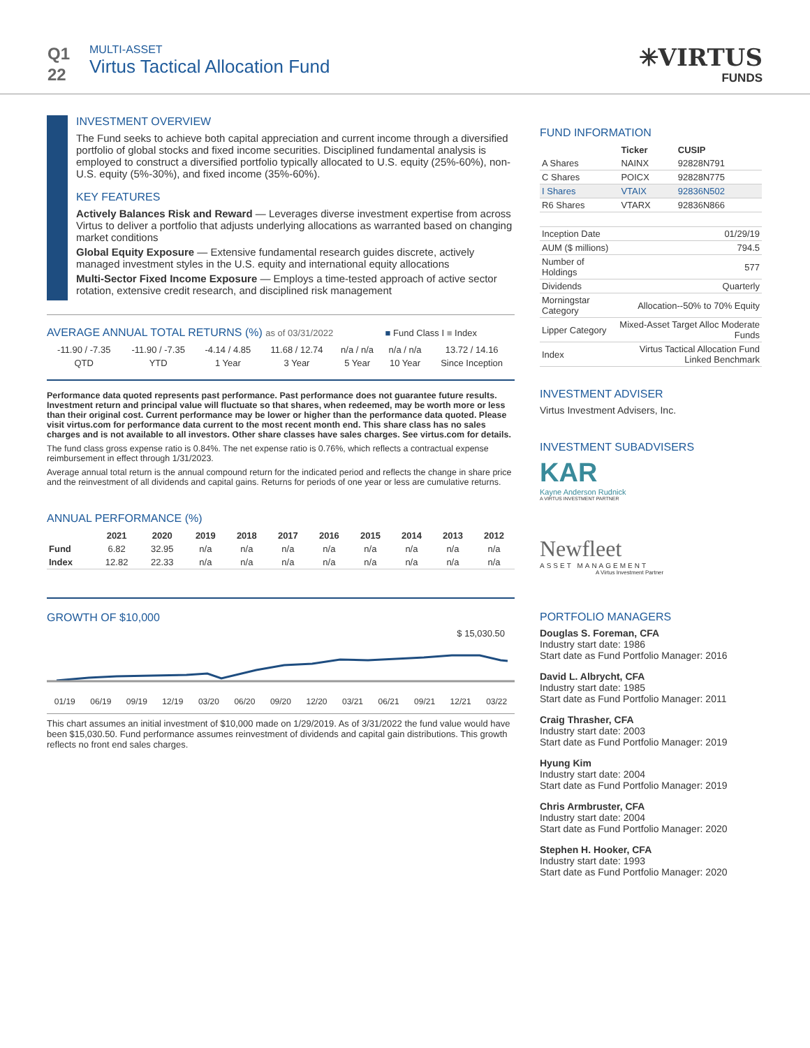Q1
22
MULTI-ASSET
Virtus Tactical Allocation Fund
✳VIRTUS
FUNDS
INVESTMENT OVERVIEW
The Fund seeks to achieve both capital appreciation and current income through a diversified portfolio of global stocks and fixed income securities. Disciplined fundamental analysis is employed to construct a diversified portfolio typically allocated to U.S. equity (25%-60%), non-U.S. equity (5%-30%), and fixed income (35%-60%).
KEY FEATURES
Actively Balances Risk and Reward — Leverages diverse investment expertise from across Virtus to deliver a portfolio that adjusts underlying allocations as warranted based on changing market conditions
Global Equity Exposure — Extensive fundamental research guides discrete, actively managed investment styles in the U.S. equity and international equity allocations
Multi-Sector Fixed Income Exposure — Employs a time-tested approach of active sector rotation, extensive credit research, and disciplined risk management
AVERAGE ANNUAL TOTAL RETURNS (%) as of 03/31/2022 ■ Fund Class I ■ Index
| -11.90 / -7.35 | -11.90 / -7.35 | -4.14 / 4.85 | 11.68 / 12.74 | n/a / n/a | n/a / n/a | 13.72 / 14.16 |
| QTD | YTD | 1 Year | 3 Year | 5 Year | 10 Year | Since Inception |
Performance data quoted represents past performance. Past performance does not guarantee future results. Investment return and principal value will fluctuate so that shares, when redeemed, may be worth more or less than their original cost. Current performance may be lower or higher than the performance data quoted. Please visit virtus.com for performance data current to the most recent month end. This share class has no sales charges and is not available to all investors. Other share classes have sales charges. See virtus.com for details.
The fund class gross expense ratio is 0.84%. The net expense ratio is 0.76%, which reflects a contractual expense reimbursement in effect through 1/31/2023.
Average annual total return is the annual compound return for the indicated period and reflects the change in share price and the reinvestment of all dividends and capital gains. Returns for periods of one year or less are cumulative returns.
ANNUAL PERFORMANCE (%)
| | 2021 | 2020 | 2019 | 2018 | 2017 | 2016 | 2015 | 2014 | 2013 | 2012 |
| --- | --- | --- | --- | --- | --- | --- | --- | --- | --- | --- |
| Fund | 6.82 | 32.95 | n/a | n/a | n/a | n/a | n/a | n/a | n/a | n/a |
| Index | 12.82 | 22.33 | n/a | n/a | n/a | n/a | n/a | n/a | n/a | n/a |
GROWTH OF $10,000
$ 15,030.50
01/19 06/19 09/19 12/19 03/20 06/20 09/20 12/20 03/21 06/21 09/21 12/21 03/22
This chart assumes an initial investment of $10,000 made on 1/29/2019. As of 3/31/2022 the fund value would have been $15,030.50. Fund performance assumes reinvestment of dividends and capital gain distributions. This growth reflects no front end sales charges.
FUND INFORMATION
| | Ticker | CUSIP |
| --- | --- | --- |
| A Shares | NAINX | 92828N791 |
| C Shares | POICX | 92828N775 |
| I Shares | VTAIX | 92836N502 |
| R6 Shares | VTARX | 92836N866 |
| Inception Date | 01/29/19 |
| AUM ($ millions) | 794.5 |
| Number of Holdings | 577 |
| Dividends | Quarterly |
| Morningstar Category | Allocation--50% to 70% Equity |
| Lipper Category | Mixed-Asset Target Alloc Moderate Funds |
| Index | Virtus Tactical Allocation Fund Linked Benchmark |
INVESTMENT ADVISER
Virtus Investment Advisers, Inc.
INVESTMENT SUBADVISERS
KAR
Kayne Anderson Rudnick
A VIRTUS INVESTMENT PARTNER
Newfleet
ASSET MANAGEMENT
A Virtus Investment Partner
PORTFOLIO MANAGERS
Douglas S. Foreman, CFA
Industry start date: 1986
Start date as Fund Portfolio Manager: 2016
David L. Albrycht, CFA
Industry start date: 1985
Start date as Fund Portfolio Manager: 2011
Craig Thrasher, CFA
Industry start date: 2003
Start date as Fund Portfolio Manager: 2019
Hyung Kim
Industry start date: 2004
Start date as Fund Portfolio Manager: 2019
Chris Armbruster, CFA
Industry start date: 2004
Start date as Fund Portfolio Manager: 2020
Stephen H. Hooker, CFA
Industry start date: 1993
Start date as Fund Portfolio Manager: 2020